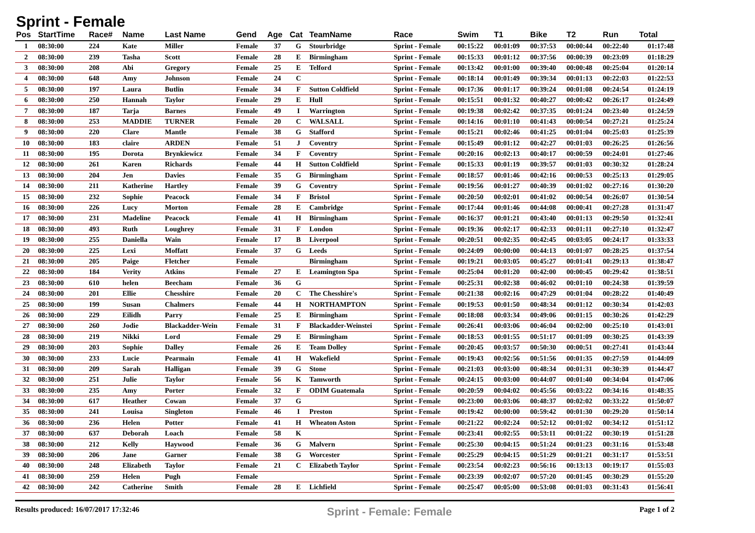Sprint - Female
| Pos | StartTime | Race# | Name | Last Name | Gend | Age | Cat | TeamName | Race | Swim | T1 | Bike | T2 | Run | Total |
| --- | --- | --- | --- | --- | --- | --- | --- | --- | --- | --- | --- | --- | --- | --- | --- |
| 1 | 08:30:00 | 224 | Kate | Miller | Female | 37 | G | Stourbridge | Sprint - Female | 00:15:22 | 00:01:09 | 00:37:53 | 00:00:44 | 00:22:40 | 01:17:48 |
| 2 | 08:30:00 | 239 | Tasha | Scott | Female | 28 | E | Birmingham | Sprint - Female | 00:15:33 | 00:01:12 | 00:37:56 | 00:00:39 | 00:23:09 | 01:18:29 |
| 3 | 08:30:00 | 208 | Abi | Gregory | Female | 25 | E | Telford | Sprint - Female | 00:13:42 | 00:01:00 | 00:39:40 | 00:00:48 | 00:25:04 | 01:20:14 |
| 4 | 08:30:00 | 648 | Amy | Johnson | Female | 24 | C | | Sprint - Female | 00:18:14 | 00:01:49 | 00:39:34 | 00:01:13 | 00:22:03 | 01:22:53 |
| 5 | 08:30:00 | 197 | Laura | Butlin | Female | 34 | F | Sutton Coldfield | Sprint - Female | 00:17:36 | 00:01:17 | 00:39:24 | 00:01:08 | 00:24:54 | 01:24:19 |
| 6 | 08:30:00 | 250 | Hannah | Taylor | Female | 29 | E | Hull | Sprint - Female | 00:15:51 | 00:01:32 | 00:40:27 | 00:00:42 | 00:26:17 | 01:24:49 |
| 7 | 08:30:00 | 187 | Tarja | Barnes | Female | 49 | I | Warrington | Sprint - Female | 00:19:38 | 00:02:42 | 00:37:35 | 00:01:24 | 00:23:40 | 01:24:59 |
| 8 | 08:30:00 | 253 | MADDIE | TURNER | Female | 20 | C | WALSALL | Sprint - Female | 00:14:16 | 00:01:10 | 00:41:43 | 00:00:54 | 00:27:21 | 01:25:24 |
| 9 | 08:30:00 | 220 | Clare | Mantle | Female | 38 | G | Stafford | Sprint - Female | 00:15:21 | 00:02:46 | 00:41:25 | 00:01:04 | 00:25:03 | 01:25:39 |
| 10 | 08:30:00 | 183 | claire | ARDEN | Female | 51 | J | Coventry | Sprint - Female | 00:15:49 | 00:01:12 | 00:42:27 | 00:01:03 | 00:26:25 | 01:26:56 |
| 11 | 08:30:00 | 195 | Dorota | Brynkiewicz | Female | 34 | F | Coventry | Sprint - Female | 00:20:16 | 00:02:13 | 00:40:17 | 00:00:59 | 00:24:01 | 01:27:46 |
| 12 | 08:30:00 | 261 | Karen | Richards | Female | 44 | H | Sutton Coldfield | Sprint - Female | 00:15:33 | 00:01:19 | 00:39:57 | 00:01:03 | 00:30:32 | 01:28:24 |
| 13 | 08:30:00 | 204 | Jen | Davies | Female | 35 | G | Birmingham | Sprint - Female | 00:18:57 | 00:01:46 | 00:42:16 | 00:00:53 | 00:25:13 | 01:29:05 |
| 14 | 08:30:00 | 211 | Katherine | Hartley | Female | 39 | G | Coventry | Sprint - Female | 00:19:56 | 00:01:27 | 00:40:39 | 00:01:02 | 00:27:16 | 01:30:20 |
| 15 | 08:30:00 | 232 | Sophie | Peacock | Female | 34 | F | Bristol | Sprint - Female | 00:20:50 | 00:02:01 | 00:41:02 | 00:00:54 | 00:26:07 | 01:30:54 |
| 16 | 08:30:00 | 226 | Lucy | Morton | Female | 28 | E | Cambridge | Sprint - Female | 00:17:44 | 00:01:46 | 00:44:08 | 00:00:41 | 00:27:28 | 01:31:47 |
| 17 | 08:30:00 | 231 | Madeline | Peacock | Female | 41 | H | Birmingham | Sprint - Female | 00:16:37 | 00:01:21 | 00:43:40 | 00:01:13 | 00:29:50 | 01:32:41 |
| 18 | 08:30:00 | 493 | Ruth | Loughrey | Female | 31 | F | London | Sprint - Female | 00:19:36 | 00:02:17 | 00:42:33 | 00:01:11 | 00:27:10 | 01:32:47 |
| 19 | 08:30:00 | 255 | Daniella | Wain | Female | 17 | B | Liverpool | Sprint - Female | 00:20:51 | 00:02:35 | 00:42:45 | 00:03:05 | 00:24:17 | 01:33:33 |
| 20 | 08:30:00 | 225 | Lexi | Moffatt | Female | 37 | G | Leeds | Sprint - Female | 00:24:09 | 00:00:00 | 00:44:13 | 00:01:07 | 00:28:25 | 01:37:54 |
| 21 | 08:30:00 | 205 | Paige | Fletcher | Female | | | Birmingham | Sprint - Female | 00:19:21 | 00:03:05 | 00:45:27 | 00:01:41 | 00:29:13 | 01:38:47 |
| 22 | 08:30:00 | 184 | Verity | Atkins | Female | 27 | E | Leamington Spa | Sprint - Female | 00:25:04 | 00:01:20 | 00:42:00 | 00:00:45 | 00:29:42 | 01:38:51 |
| 23 | 08:30:00 | 610 | helen | Beecham | Female | 36 | G | | Sprint - Female | 00:25:31 | 00:02:38 | 00:46:02 | 00:01:10 | 00:24:38 | 01:39:59 |
| 24 | 08:30:00 | 201 | Ellie | Chesshire | Female | 20 | C | The Chesshire's | Sprint - Female | 00:21:38 | 00:02:16 | 00:47:29 | 00:01:04 | 00:28:22 | 01:40:49 |
| 25 | 08:30:00 | 199 | Susan | Chalmers | Female | 44 | H | NORTHAMPTON | Sprint - Female | 00:19:53 | 00:01:50 | 00:48:34 | 00:01:12 | 00:30:34 | 01:42:03 |
| 26 | 08:30:00 | 229 | Eilidh | Parry | Female | 25 | E | Birmingham | Sprint - Female | 00:18:08 | 00:03:34 | 00:49:06 | 00:01:15 | 00:30:26 | 01:42:29 |
| 27 | 08:30:00 | 260 | Jodie | Blackadder-Wein | Female | 31 | F | Blackadder-Weinstei | Sprint - Female | 00:26:41 | 00:03:06 | 00:46:04 | 00:02:00 | 00:25:10 | 01:43:01 |
| 28 | 08:30:00 | 219 | Nikki | Lord | Female | 29 | E | Birmingham | Sprint - Female | 00:18:53 | 00:01:55 | 00:51:17 | 00:01:09 | 00:30:25 | 01:43:39 |
| 29 | 08:30:00 | 203 | Sophie | Dalley | Female | 26 | E | Team Dolley | Sprint - Female | 00:20:45 | 00:03:57 | 00:50:30 | 00:00:51 | 00:27:41 | 01:43:44 |
| 30 | 08:30:00 | 233 | Lucie | Pearmain | Female | 41 | H | Wakefield | Sprint - Female | 00:19:43 | 00:02:56 | 00:51:56 | 00:01:35 | 00:27:59 | 01:44:09 |
| 31 | 08:30:00 | 209 | Sarah | Halligan | Female | 39 | G | Stone | Sprint - Female | 00:21:03 | 00:03:00 | 00:48:34 | 00:01:31 | 00:30:39 | 01:44:47 |
| 32 | 08:30:00 | 251 | Julie | Taylor | Female | 56 | K | Tamworth | Sprint - Female | 00:24:15 | 00:03:00 | 00:44:07 | 00:01:40 | 00:34:04 | 01:47:06 |
| 33 | 08:30:00 | 235 | Amy | Porter | Female | 32 | F | ODIM Guatemala | Sprint - Female | 00:20:59 | 00:04:02 | 00:45:56 | 00:03:22 | 00:34:16 | 01:48:35 |
| 34 | 08:30:00 | 617 | Heather | Cowan | Female | 37 | G | | Sprint - Female | 00:23:00 | 00:03:06 | 00:48:37 | 00:02:02 | 00:33:22 | 01:50:07 |
| 35 | 08:30:00 | 241 | Louisa | Singleton | Female | 46 | I | Preston | Sprint - Female | 00:19:42 | 00:00:00 | 00:59:42 | 00:01:30 | 00:29:20 | 01:50:14 |
| 36 | 08:30:00 | 236 | Helen | Potter | Female | 41 | H | Wheaton Aston | Sprint - Female | 00:21:22 | 00:02:24 | 00:52:12 | 00:01:02 | 00:34:12 | 01:51:12 |
| 37 | 08:30:00 | 637 | Deborah | Loach | Female | 58 | K | | Sprint - Female | 00:23:41 | 00:02:55 | 00:53:11 | 00:01:22 | 00:30:19 | 01:51:28 |
| 38 | 08:30:00 | 212 | Kelly | Haywood | Female | 36 | G | Malvern | Sprint - Female | 00:25:30 | 00:04:15 | 00:51:24 | 00:01:23 | 00:31:16 | 01:53:48 |
| 39 | 08:30:00 | 206 | Jane | Garner | Female | 38 | G | Worcester | Sprint - Female | 00:25:29 | 00:04:15 | 00:51:29 | 00:01:21 | 00:31:17 | 01:53:51 |
| 40 | 08:30:00 | 248 | Elizabeth | Taylor | Female | 21 | C | Elizabeth Taylor | Sprint - Female | 00:23:54 | 00:02:23 | 00:56:16 | 00:13:13 | 00:19:17 | 01:55:03 |
| 41 | 08:30:00 | 259 | Helen | Pugh | Female | | | | Sprint - Female | 00:23:39 | 00:02:07 | 00:57:20 | 00:01:45 | 00:30:29 | 01:55:20 |
| 42 | 08:30:00 | 242 | Catherine | Smith | Female | 28 | E | Lichfield | Sprint - Female | 00:25:47 | 00:05:00 | 00:53:08 | 00:01:03 | 00:31:43 | 01:56:41 |
Results produced: 16/07/2017 17:32:46 Sprint - Female: Female Page 1 of 2